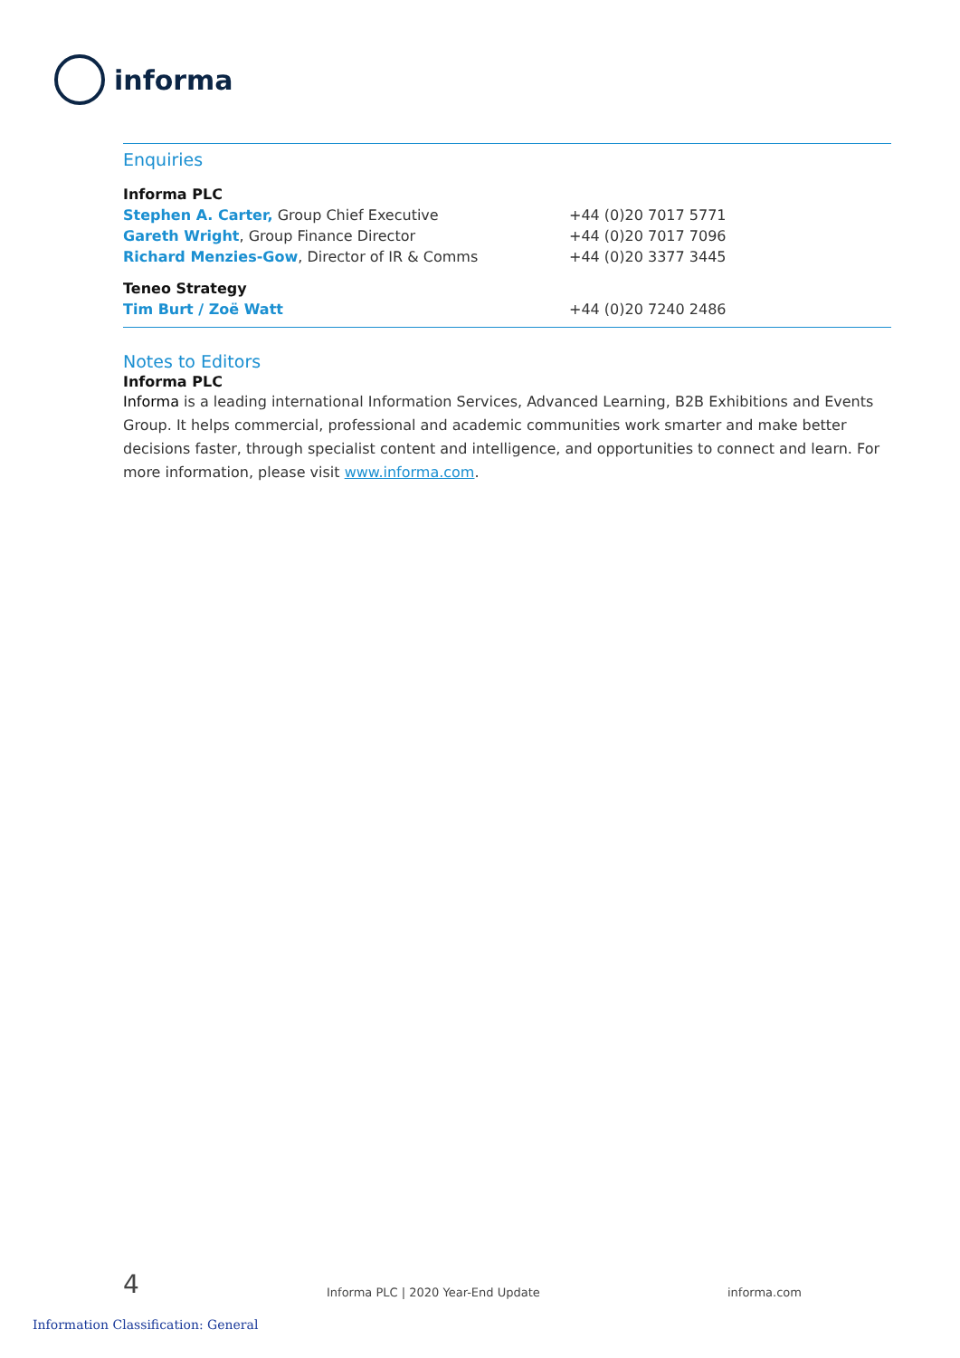informa
Enquiries
| Informa PLC | |
| Stephen A. Carter, Group Chief Executive | +44 (0)20 7017 5771 |
| Gareth Wright , Group Finance Director | +44 (0)20 7017 7096 |
| Richard Menzies-Gow , Director of IR & Comms | +44 (0)20 3377 3445 |
| Teneo Strategy | |
| Tim Burt / Zoë Watt | +44 (0)20 7240 2486 |
Notes to Editors
Informa PLC
Informa is a leading international Information Services, Advanced Learning, B2B Exhibitions and Events Group. It helps commercial, professional and academic communities work smarter and make better decisions faster, through specialist content and intelligence, and opportunities to connect and learn. For more information, please visit www.informa.com.
4 Informa PLC | 2020 Year-End Update informa.com
Information Classification: General